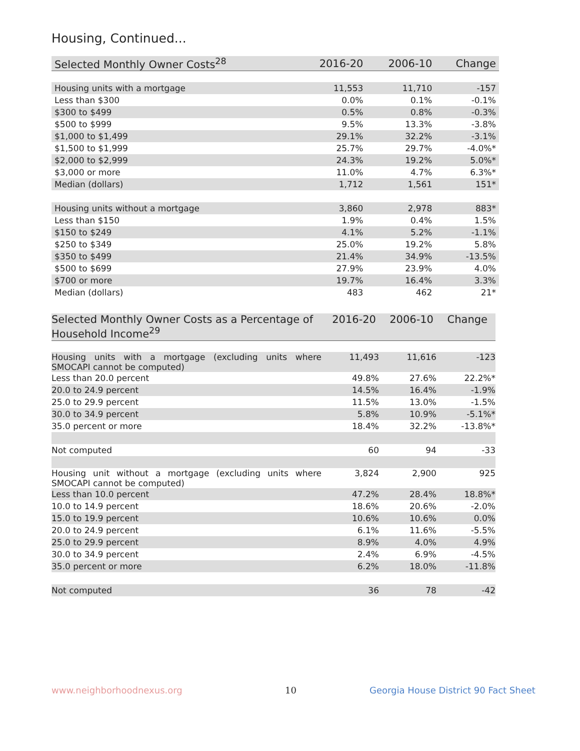Housing, Continued...
| Selected Monthly Owner Costs<sup>28</sup> | 2016-20 | 2006-10 | Change |
| --- | --- | --- | --- |
| Housing units with a mortgage | 11,553 | 11,710 | -157 |
| Less than $300 | 0.0% | 0.1% | -0.1% |
| $300 to $499 | 0.5% | 0.8% | -0.3% |
| $500 to $999 | 9.5% | 13.3% | -3.8% |
| $1,000 to $1,499 | 29.1% | 32.2% | -3.1% |
| $1,500 to $1,999 | 25.7% | 29.7% | -4.0%* |
| $2,000 to $2,999 | 24.3% | 19.2% | 5.0%* |
| $3,000 or more | 11.0% | 4.7% | 6.3%* |
| Median (dollars) | 1,712 | 1,561 | 151* |
| Housing units without a mortgage | 3,860 | 2,978 | 883* |
| Less than $150 | 1.9% | 0.4% | 1.5% |
| $150 to $249 | 4.1% | 5.2% | -1.1% |
| $250 to $349 | 25.0% | 19.2% | 5.8% |
| $350 to $499 | 21.4% | 34.9% | -13.5% |
| $500 to $699 | 27.9% | 23.9% | 4.0% |
| $700 or more | 19.7% | 16.4% | 3.3% |
| Median (dollars) | 483 | 462 | 21* |
| Selected Monthly Owner Costs as a Percentage of Household Income<sup>29</sup> | 2016-20 | 2006-10 | Change |
| --- | --- | --- | --- |
| Housing units with a mortgage (excluding units where SMOCAPI cannot be computed) | 11,493 | 11,616 | -123 |
| Less than 20.0 percent | 49.8% | 27.6% | 22.2%* |
| 20.0 to 24.9 percent | 14.5% | 16.4% | -1.9% |
| 25.0 to 29.9 percent | 11.5% | 13.0% | -1.5% |
| 30.0 to 34.9 percent | 5.8% | 10.9% | -5.1%* |
| 35.0 percent or more | 18.4% | 32.2% | -13.8%* |
| Not computed | 60 | 94 | -33 |
| Housing unit without a mortgage (excluding units where SMOCAPI cannot be computed) | 3,824 | 2,900 | 925 |
| Less than 10.0 percent | 47.2% | 28.4% | 18.8%* |
| 10.0 to 14.9 percent | 18.6% | 20.6% | -2.0% |
| 15.0 to 19.9 percent | 10.6% | 10.6% | 0.0% |
| 20.0 to 24.9 percent | 6.1% | 11.6% | -5.5% |
| 25.0 to 29.9 percent | 8.9% | 4.0% | 4.9% |
| 30.0 to 34.9 percent | 2.4% | 6.9% | -4.5% |
| 35.0 percent or more | 6.2% | 18.0% | -11.8% |
| Not computed | 36 | 78 | -42 |
www.neighborhoodnexus.org 10
Georgia House District 90 Fact Sheet